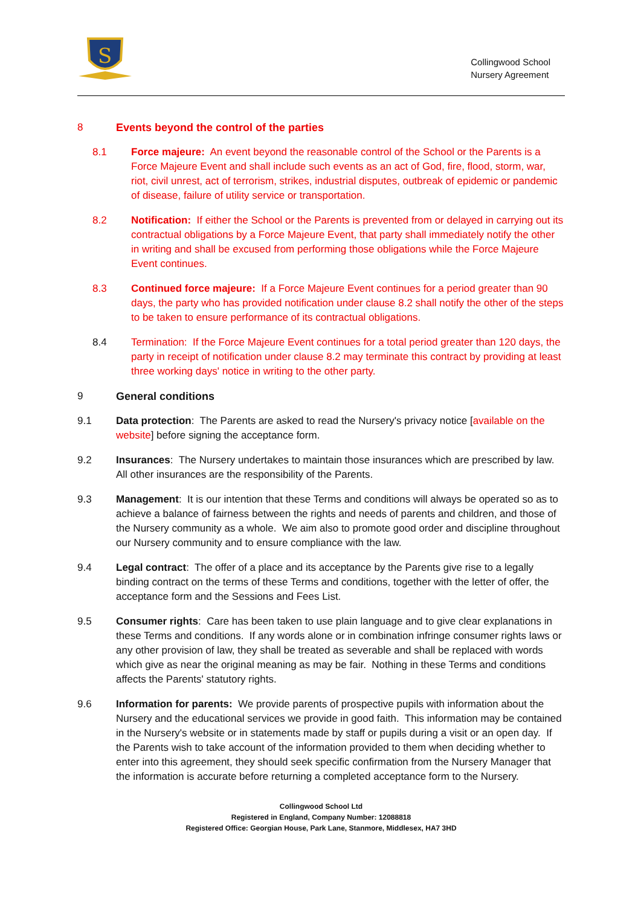S
Collingwood School
Nursery Agreement
8 Events beyond the control of the parties
8.1 Force majeure: An event beyond the reasonable control of the School or the Parents is a Force Majeure Event and shall include such events as an act of God, fire, flood, storm, war, riot, civil unrest, act of terrorism, strikes, industrial disputes, outbreak of epidemic or pandemic of disease, failure of utility service or transportation.
8.2 Notification: If either the School or the Parents is prevented from or delayed in carrying out its contractual obligations by a Force Majeure Event, that party shall immediately notify the other in writing and shall be excused from performing those obligations while the Force Majeure Event continues.
8.3 Continued force majeure: If a Force Majeure Event continues for a period greater than 90 days, the party who has provided notification under clause 8.2 shall notify the other of the steps to be taken to ensure performance of its contractual obligations.
8.4 Termination: If the Force Majeure Event continues for a total period greater than 120 days, the party in receipt of notification under clause 8.2 may terminate this contract by providing at least three working days' notice in writing to the other party.
9 General conditions
9.1 Data protection: The Parents are asked to read the Nursery's privacy notice [available on the website] before signing the acceptance form.
9.2 Insurances: The Nursery undertakes to maintain those insurances which are prescribed by law. All other insurances are the responsibility of the Parents.
9.3 Management: It is our intention that these Terms and conditions will always be operated so as to achieve a balance of fairness between the rights and needs of parents and children, and those of the Nursery community as a whole. We aim also to promote good order and discipline throughout our Nursery community and to ensure compliance with the law.
9.4 Legal contract: The offer of a place and its acceptance by the Parents give rise to a legally binding contract on the terms of these Terms and conditions, together with the letter of offer, the acceptance form and the Sessions and Fees List.
9.5 Consumer rights: Care has been taken to use plain language and to give clear explanations in these Terms and conditions. If any words alone or in combination infringe consumer rights laws or any other provision of law, they shall be treated as severable and shall be replaced with words which give as near the original meaning as may be fair. Nothing in these Terms and conditions affects the Parents' statutory rights.
9.6 Information for parents: We provide parents of prospective pupils with information about the Nursery and the educational services we provide in good faith. This information may be contained in the Nursery's website or in statements made by staff or pupils during a visit or an open day. If the Parents wish to take account of the information provided to them when deciding whether to enter into this agreement, they should seek specific confirmation from the Nursery Manager that the information is accurate before returning a completed acceptance form to the Nursery.
Collingwood School Ltd
Registered in England, Company Number: 12088818
Registered Office: Georgian House, Park Lane, Stanmore, Middlesex, HA7 3HD